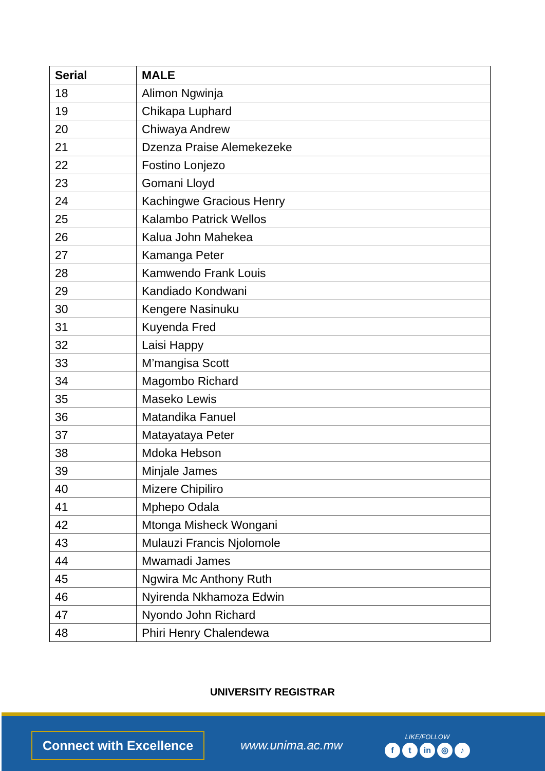| Serial | MALE |
| --- | --- |
| 18 | Alimon Ngwinja |
| 19 | Chikapa Luphard |
| 20 | Chiwaya Andrew |
| 21 | Dzenza Praise Alemekezeke |
| 22 | Fostino Lonjezo |
| 23 | Gomani Lloyd |
| 24 | Kachingwe Gracious Henry |
| 25 | Kalambo Patrick Wellos |
| 26 | Kalua John Mahekea |
| 27 | Kamanga Peter |
| 28 | Kamwendo Frank Louis |
| 29 | Kandiado Kondwani |
| 30 | Kengere Nasinuku |
| 31 | Kuyenda Fred |
| 32 | Laisi Happy |
| 33 | M’mangisa Scott |
| 34 | Magombo Richard |
| 35 | Maseko Lewis |
| 36 | Matandika Fanuel |
| 37 | Matayataya Peter |
| 38 | Mdoka Hebson |
| 39 | Minjale James |
| 40 | Mizere Chipiliro |
| 41 | Mphepo Odala |
| 42 | Mtonga Misheck Wongani |
| 43 | Mulauzi Francis Njolomole |
| 44 | Mwamadi James |
| 45 | Ngwira Mc Anthony Ruth |
| 46 | Nyirenda Nkhamoza Edwin |
| 47 | Nyondo John Richard |
| 48 | Phiri Henry Chalendewa |
UNIVERSITY REGISTRAR
Connect with Excellence
www.unima.ac.mw
LIKE/FOLLOW
ft in ◎ ♪